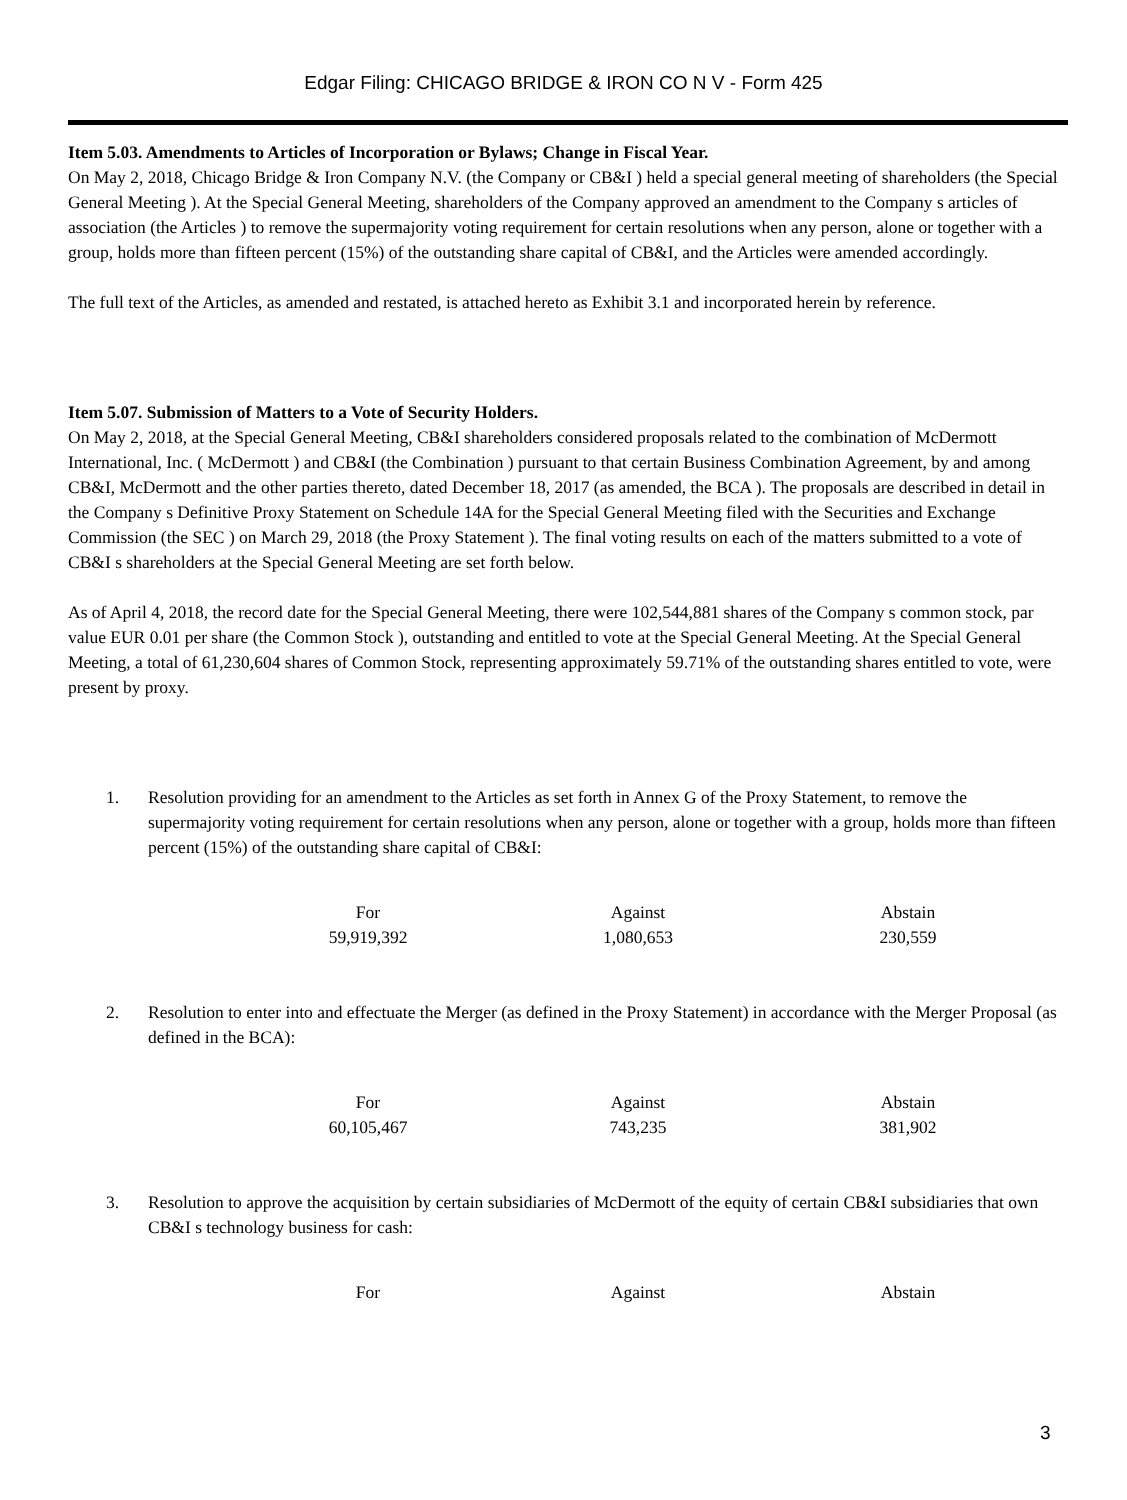Edgar Filing: CHICAGO BRIDGE & IRON CO N V - Form 425
Item 5.03. Amendments to Articles of Incorporation or Bylaws; Change in Fiscal Year.
On May 2, 2018, Chicago Bridge & Iron Company N.V. (the Company or CB&I ) held a special general meeting of shareholders (the Special General Meeting ). At the Special General Meeting, shareholders of the Company approved an amendment to the Company s articles of association (the Articles ) to remove the supermajority voting requirement for certain resolutions when any person, alone or together with a group, holds more than fifteen percent (15%) of the outstanding share capital of CB&I, and the Articles were amended accordingly.
The full text of the Articles, as amended and restated, is attached hereto as Exhibit 3.1 and incorporated herein by reference.
Item 5.07. Submission of Matters to a Vote of Security Holders.
On May 2, 2018, at the Special General Meeting, CB&I shareholders considered proposals related to the combination of McDermott International, Inc. ( McDermott ) and CB&I (the Combination ) pursuant to that certain Business Combination Agreement, by and among CB&I, McDermott and the other parties thereto, dated December 18, 2017 (as amended, the BCA ). The proposals are described in detail in the Company s Definitive Proxy Statement on Schedule 14A for the Special General Meeting filed with the Securities and Exchange Commission (the SEC ) on March 29, 2018 (the Proxy Statement ). The final voting results on each of the matters submitted to a vote of CB&I s shareholders at the Special General Meeting are set forth below.
As of April 4, 2018, the record date for the Special General Meeting, there were 102,544,881 shares of the Company s common stock, par value EUR 0.01 per share (the Common Stock ), outstanding and entitled to vote at the Special General Meeting. At the Special General Meeting, a total of 61,230,604 shares of Common Stock, representing approximately 59.71% of the outstanding shares entitled to vote, were present by proxy.
1. Resolution providing for an amendment to the Articles as set forth in Annex G of the Proxy Statement, to remove the supermajority voting requirement for certain resolutions when any person, alone or together with a group, holds more than fifteen percent (15%) of the outstanding share capital of CB&I:
| For | Against | Abstain |
| --- | --- | --- |
| 59,919,392 | 1,080,653 | 230,559 |
2. Resolution to enter into and effectuate the Merger (as defined in the Proxy Statement) in accordance with the Merger Proposal (as defined in the BCA):
| For | Against | Abstain |
| --- | --- | --- |
| 60,105,467 | 743,235 | 381,902 |
3. Resolution to approve the acquisition by certain subsidiaries of McDermott of the equity of certain CB&I subsidiaries that own CB&I s technology business for cash:
| For | Against | Abstain |
| --- | --- | --- |
3